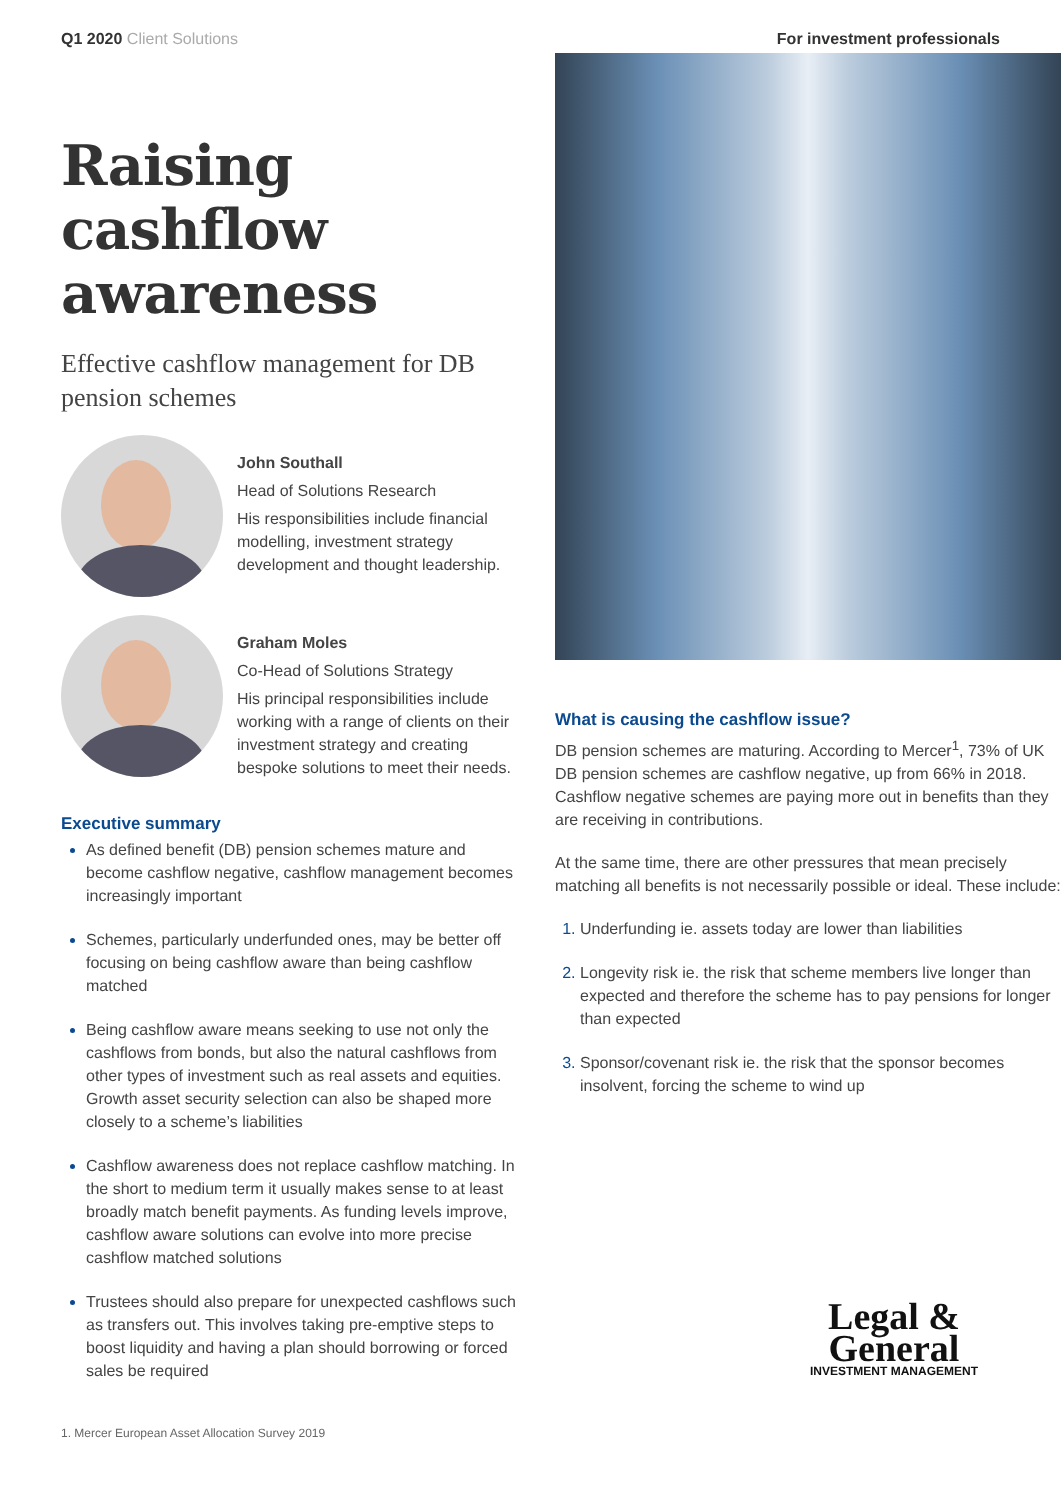Q1 2020 Client Solutions For investment professionals
Raising cashflow awareness
Effective cashflow management for DB pension schemes
John Southall
Head of Solutions Research
His responsibilities include financial modelling, investment strategy development and thought leadership.
Graham Moles
Co-Head of Solutions Strategy
His principal responsibilities include working with a range of clients on their investment strategy and creating bespoke solutions to meet their needs.
Executive summary
As defined benefit (DB) pension schemes mature and become cashflow negative, cashflow management becomes increasingly important
Schemes, particularly underfunded ones, may be better off focusing on being cashflow aware than being cashflow matched
Being cashflow aware means seeking to use not only the cashflows from bonds, but also the natural cashflows from other types of investment such as real assets and equities. Growth asset security selection can also be shaped more closely to a scheme’s liabilities
Cashflow awareness does not replace cashflow matching. In the short to medium term it usually makes sense to at least broadly match benefit payments. As funding levels improve, cashflow aware solutions can evolve into more precise cashflow matched solutions
Trustees should also prepare for unexpected cashflows such as transfers out. This involves taking pre-emptive steps to boost liquidity and having a plan should borrowing or forced sales be required
What is causing the cashflow issue?
DB pension schemes are maturing. According to Mercer<sup>1</sup>, 73% of UK DB pension schemes are cashflow negative, up from 66% in 2018. Cashflow negative schemes are paying more out in benefits than they are receiving in contributions.
At the same time, there are other pressures that mean precisely matching all benefits is not necessarily possible or ideal. These include:
Underfunding ie. assets today are lower than liabilities
Longevity risk ie. the risk that scheme members live longer than expected and therefore the scheme has to pay pensions for longer than expected
Sponsor/covenant risk ie. the risk that the sponsor becomes insolvent, forcing the scheme to wind up
1. Mercer European Asset Allocation Survey 2019
Legal &
General
INVESTMENT MANAGEMENT